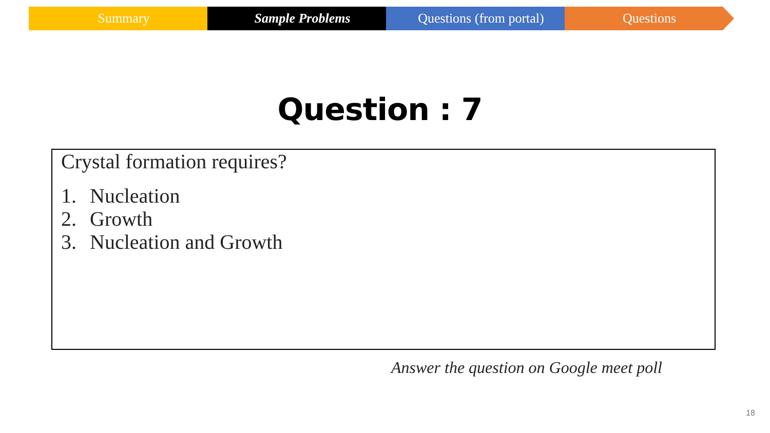Summary Sample Problems Questions (from portal) Questions
Question : 7
Crystal formation requires?
1. Nucleation
2. Growth
3. Nucleation and Growth
Answer the question on Google meet poll
18